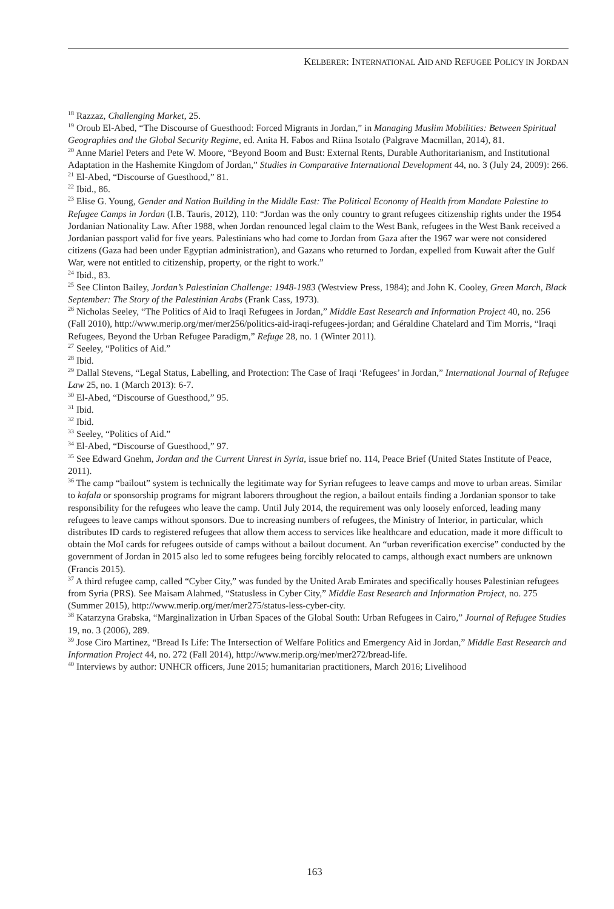KELBERER: INTERNATIONAL AID AND REFUGEE POLICY IN JORDAN
<sup>18</sup> Razzaz, Challenging Market, 25.
<sup>19</sup> Oroub El-Abed, “The Discourse of Guesthood: Forced Migrants in Jordan,” in Managing Muslim Mobilities: Between Spiritual Geographies and the Global Security Regime, ed. Anita H. Fabos and Riina Isotalo (Palgrave Macmillan, 2014), 81.
<sup>20</sup> Anne Mariel Peters and Pete W. Moore, “Beyond Boom and Bust: External Rents, Durable Authoritarianism, and Institutional Adaptation in the Hashemite Kingdom of Jordan,” Studies in Comparative International Development 44, no. 3 (July 24, 2009): 266.
<sup>21</sup> El-Abed, “Discourse of Guesthood,” 81.
<sup>22</sup> Ibid., 86.
<sup>23</sup> Elise G. Young, Gender and Nation Building in the Middle East: The Political Economy of Health from Mandate Palestine to Refugee Camps in Jordan (I.B. Tauris, 2012), 110: “Jordan was the only country to grant refugees citizenship rights under the 1954 Jordanian Nationality Law. After 1988, when Jordan renounced legal claim to the West Bank, refugees in the West Bank received a Jordanian passport valid for five years. Palestinians who had come to Jordan from Gaza after the 1967 war were not considered citizens (Gaza had been under Egyptian administration), and Gazans who returned to Jordan, expelled from Kuwait after the Gulf War, were not entitled to citizenship, property, or the right to work.”
<sup>24</sup> Ibid., 83.
<sup>25</sup> See Clinton Bailey, Jordan’s Palestinian Challenge: 1948-1983 (Westview Press, 1984); and John K. Cooley, Green March, Black September: The Story of the Palestinian Arabs (Frank Cass, 1973).
<sup>26</sup> Nicholas Seeley, “The Politics of Aid to Iraqi Refugees in Jordan,” Middle East Research and Information Project 40, no. 256 (Fall 2010), http://www.merip.org/mer/mer256/politics-aid-iraqi-refugees-jordan; and Géraldine Chatelard and Tim Morris, “Iraqi Refugees, Beyond the Urban Refugee Paradigm,” Refuge 28, no. 1 (Winter 2011).
<sup>27</sup> Seeley, “Politics of Aid.”
<sup>28</sup> Ibid.
<sup>29</sup> Dallal Stevens, “Legal Status, Labelling, and Protection: The Case of Iraqi ‘Refugees’ in Jordan,” International Journal of Refugee Law 25, no. 1 (March 2013): 6-7.
<sup>30</sup> El-Abed, “Discourse of Guesthood,” 95.
<sup>31</sup> Ibid.
<sup>32</sup> Ibid.
<sup>33</sup> Seeley, “Politics of Aid.”
<sup>34</sup> El-Abed, “Discourse of Guesthood,” 97.
<sup>35</sup> See Edward Gnehm, Jordan and the Current Unrest in Syria, issue brief no. 114, Peace Brief (United States Institute of Peace, 2011).
<sup>36</sup> The camp “bailout” system is technically the legitimate way for Syrian refugees to leave camps and move to urban areas. Similar to kafala or sponsorship programs for migrant laborers throughout the region, a bailout entails finding a Jordanian sponsor to take responsibility for the refugees who leave the camp. Until July 2014, the requirement was only loosely enforced, leading many refugees to leave camps without sponsors. Due to increasing numbers of refugees, the Ministry of Interior, in particular, which distributes ID cards to registered refugees that allow them access to services like healthcare and education, made it more difficult to obtain the MoI cards for refugees outside of camps without a bailout document. An “urban reverification exercise” conducted by the government of Jordan in 2015 also led to some refugees being forcibly relocated to camps, although exact numbers are unknown (Francis 2015).
<sup>37</sup> A third refugee camp, called “Cyber City,” was funded by the United Arab Emirates and specifically houses Palestinian refugees from Syria (PRS). See Maisam Alahmed, “Statusless in Cyber City,” Middle East Research and Information Project, no. 275 (Summer 2015), http://www.merip.org/mer/mer275/status-less-cyber-city.
<sup>38</sup> Katarzyna Grabska, “Marginalization in Urban Spaces of the Global South: Urban Refugees in Cairo,” Journal of Refugee Studies 19, no. 3 (2006), 289.
<sup>39</sup> Jose Ciro Martinez, “Bread Is Life: The Intersection of Welfare Politics and Emergency Aid in Jordan,” Middle East Research and Information Project 44, no. 272 (Fall 2014), http://www.merip.org/mer/mer272/bread-life.
<sup>40</sup> Interviews by author: UNHCR officers, June 2015; humanitarian practitioners, March 2016; Livelihood
163